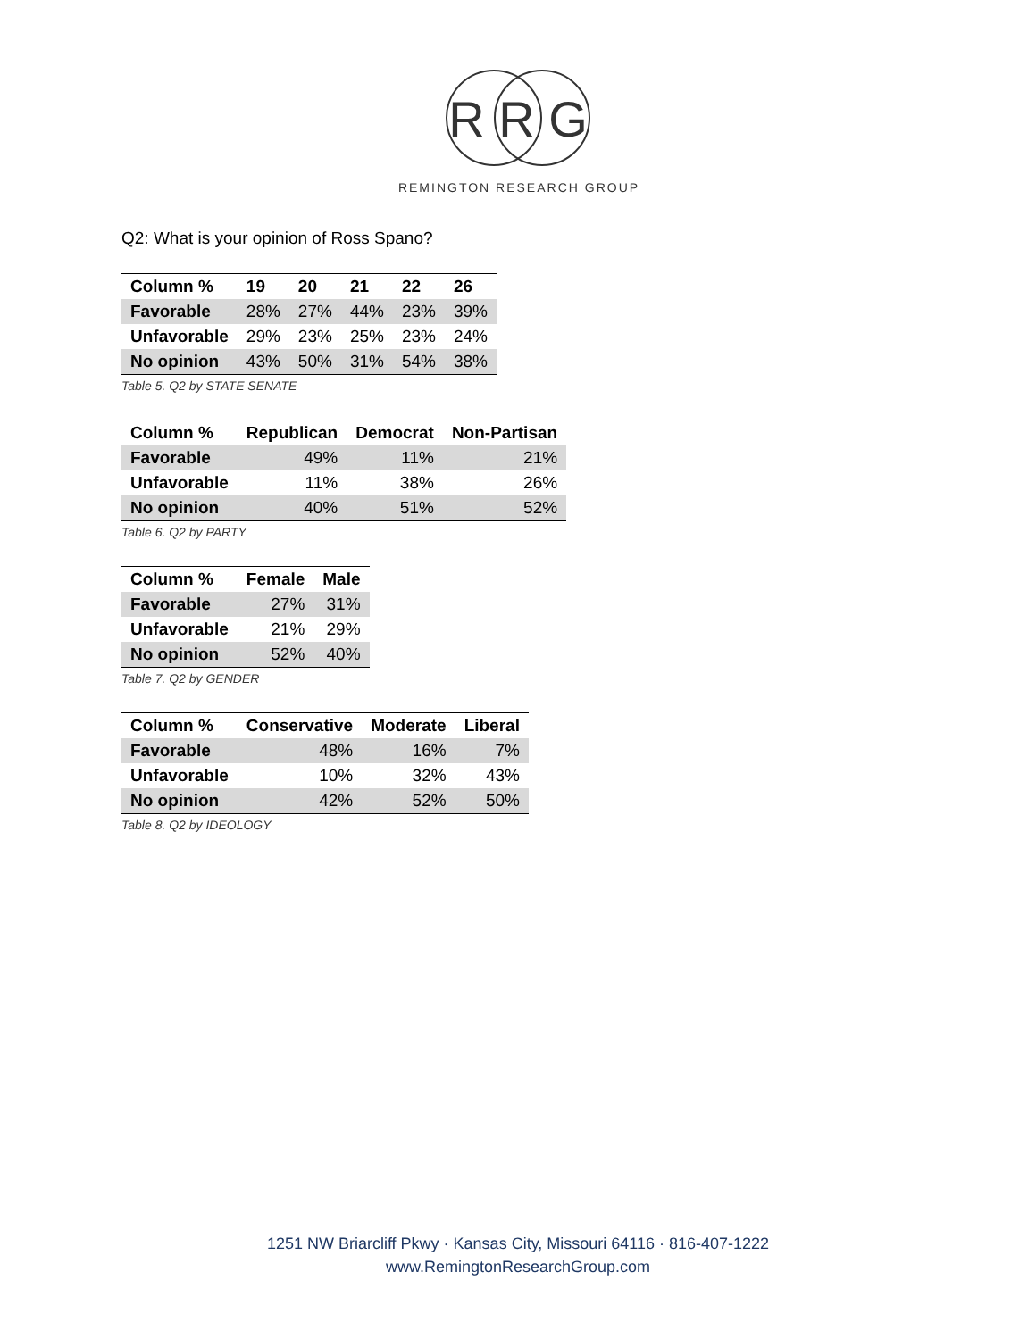R R G
REMINGTON RESEARCH GROUP
Q2: What is your opinion of Ross Spano?
| Column % | 19 | 20 | 21 | 22 | 26 |
| --- | --- | --- | --- | --- | --- |
| Favorable | 28% | 27% | 44% | 23% | 39% |
| Unfavorable | 29% | 23% | 25% | 23% | 24% |
| No opinion | 43% | 50% | 31% | 54% | 38% |
Table 5. Q2 by STATE SENATE
| Column % | Republican | Democrat | Non-Partisan |
| --- | --- | --- | --- |
| Favorable | 49% | 11% | 21% |
| Unfavorable | 11% | 38% | 26% |
| No opinion | 40% | 51% | 52% |
Table 6. Q2 by PARTY
| Column % | Female | Male |
| --- | --- | --- |
| Favorable | 27% | 31% |
| Unfavorable | 21% | 29% |
| No opinion | 52% | 40% |
Table 7. Q2 by GENDER
| Column % | Conservative | Moderate | Liberal |
| --- | --- | --- | --- |
| Favorable | 48% | 16% | 7% |
| Unfavorable | 10% | 32% | 43% |
| No opinion | 42% | 52% | 50% |
Table 8. Q2 by IDEOLOGY
1251 NW Briarcliff Pkwy · Kansas City, Missouri 64116 · 816-407-1222
www.RemingtonResearchGroup.com